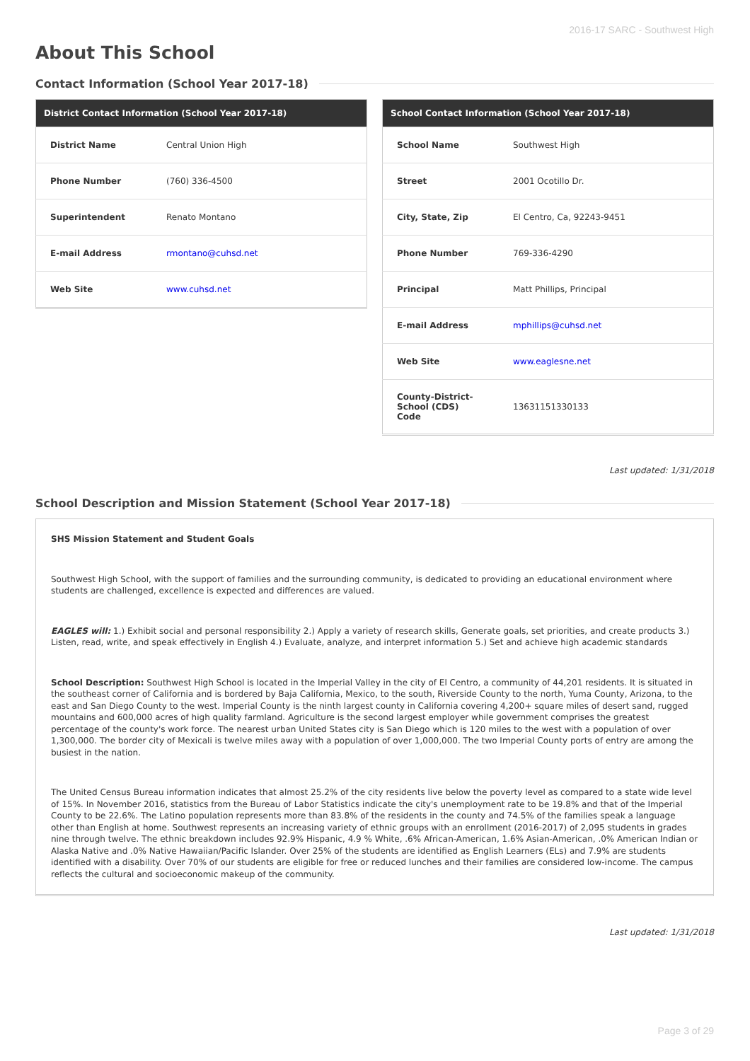2016-17 SARC - Southwest High
About This School
Contact Information (School Year 2017-18)
| District Contact Information (School Year 2017-18) | |
| --- | --- |
| District Name | Central Union High |
| Phone Number | (760) 336-4500 |
| Superintendent | Renato Montano |
| E-mail Address | rmontano@cuhsd.net |
| Web Site | www.cuhsd.net |
| School Contact Information (School Year 2017-18) | |
| --- | --- |
| School Name | Southwest High |
| Street | 2001 Ocotillo Dr. |
| City, State, Zip | El Centro, Ca, 92243-9451 |
| Phone Number | 769-336-4290 |
| Principal | Matt Phillips, Principal |
| E-mail Address | mphillips@cuhsd.net |
| Web Site | www.eaglesne.net |
| County-District-School (CDS) Code | 13631151330133 |
Last updated: 1/31/2018
School Description and Mission Statement (School Year 2017-18)
SHS Mission Statement and Student Goals
Southwest High School, with the support of families and the surrounding community, is dedicated to providing an educational environment where students are challenged, excellence is expected and differences are valued.
EAGLES will: 1.) Exhibit social and personal responsibility 2.) Apply a variety of research skills, Generate goals, set priorities, and create products 3.) Listen, read, write, and speak effectively in English 4.) Evaluate, analyze, and interpret information 5.) Set and achieve high academic standards
School Description: Southwest High School is located in the Imperial Valley in the city of El Centro, a community of 44,201 residents. It is situated in the southeast corner of California and is bordered by Baja California, Mexico, to the south, Riverside County to the north, Yuma County, Arizona, to the east and San Diego County to the west. Imperial County is the ninth largest county in California covering 4,200+ square miles of desert sand, rugged mountains and 600,000 acres of high quality farmland. Agriculture is the second largest employer while government comprises the greatest percentage of the county's work force. The nearest urban United States city is San Diego which is 120 miles to the west with a population of over 1,300,000. The border city of Mexicali is twelve miles away with a population of over 1,000,000. The two Imperial County ports of entry are among the busiest in the nation.
The United Census Bureau information indicates that almost 25.2% of the city residents live below the poverty level as compared to a state wide level of 15%. In November 2016, statistics from the Bureau of Labor Statistics indicate the city's unemployment rate to be 19.8% and that of the Imperial County to be 22.6%. The Latino population represents more than 83.8% of the residents in the county and 74.5% of the families speak a language other than English at home. Southwest represents an increasing variety of ethnic groups with an enrollment (2016-2017) of 2,095 students in grades nine through twelve. The ethnic breakdown includes 92.9% Hispanic, 4.9 % White, .6% African-American, 1.6% Asian-American, .0% American Indian or Alaska Native and .0% Native Hawaiian/Pacific Islander. Over 25% of the students are identified as English Learners (ELs) and 7.9% are students identified with a disability. Over 70% of our students are eligible for free or reduced lunches and their families are considered low-income. The campus reflects the cultural and socioeconomic makeup of the community.
Last updated: 1/31/2018
Page 3 of 29